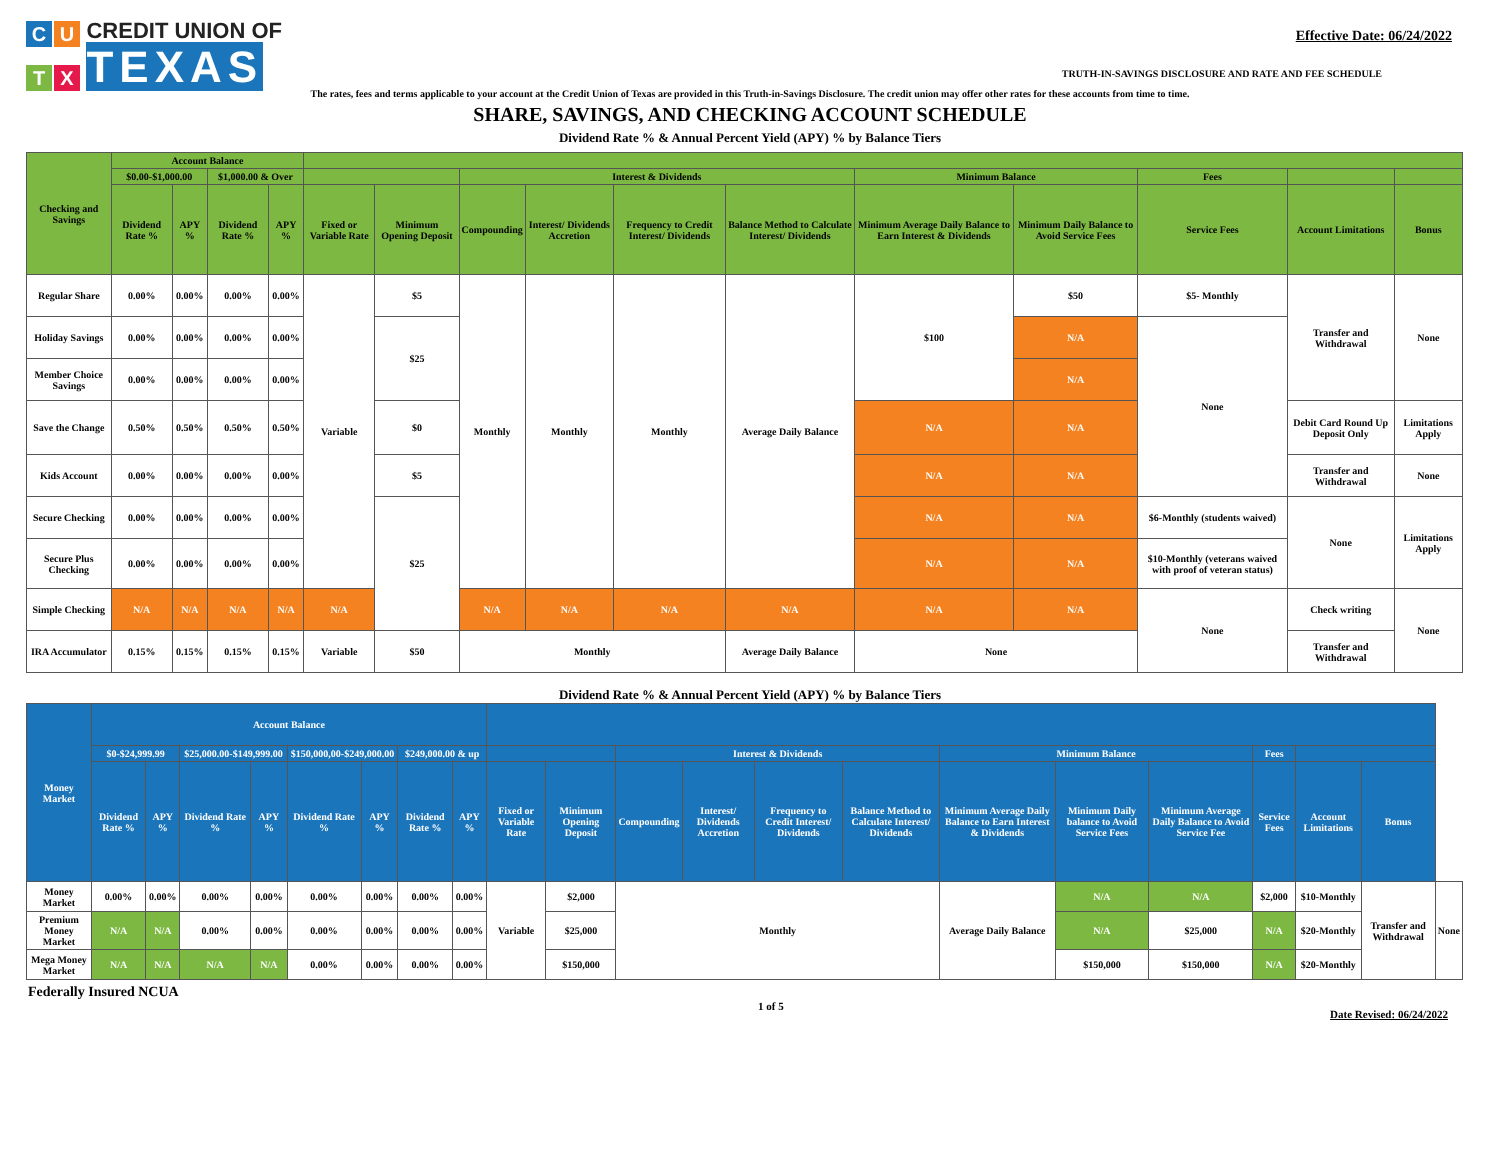C U CREDIT UNION OF
T X TEXAS
Effective Date: 06/24/2022
TRUTH-IN-SAVINGS DISCLOSURE AND RATE AND FEE SCHEDULE
The rates, fees and terms applicable to your account at the Credit Union of Texas are provided in this Truth-in-Savings Disclosure. The credit union may offer other rates for these accounts from time to time.
SHARE, SAVINGS, AND CHECKING ACCOUNT SCHEDULE
Dividend Rate % & Annual Percent Yield (APY) % by Balance Tiers
| Checking and Savings | Account Balance | | | | | | | | | | | | | | |
| --- | --- | --- | --- | --- | --- | --- | --- | --- | --- | --- | --- | --- | --- | --- | --- |
| | $0.00-$1,000.00 | | $1,000.00 & Over | | | | Interest & Dividends | | | | Minimum Balance | | Fees | | |
| | Dividend Rate % | APY % | Dividend Rate % | APY % | Fixed or Variable Rate | Minimum Opening Deposit | Compounding | Interest/ Dividends Accretion | Frequency to Credit Interest/ Dividends | Balance Method to Calculate Interest/ Dividends | Minimum Average Daily Balance to Earn Interest & Dividends | Minimum Daily Balance to Avoid Service Fees | Service Fees | Account Limitations | Bonus |
| Regular Share | 0.00% | 0.00% | 0.00% | 0.00% | Variable | $5 | Monthly | Monthly | Monthly | Average Daily Balance | $100 | $50 | $5- Monthly | Transfer and Withdrawal | None |
| Holiday Savings | 0.00% | 0.00% | 0.00% | 0.00% | | $25 | | | | | | N/A | None | | |
| Member Choice Savings | 0.00% | 0.00% | 0.00% | 0.00% | | | | | | | | N/A | | | |
| Save the Change | 0.50% | 0.50% | 0.50% | 0.50% | | $0 | | | | | N/A | N/A | | Debit Card Round Up Deposit Only | Limitations Apply |
| Kids Account | 0.00% | 0.00% | 0.00% | 0.00% | | $5 | | | | | N/A | N/A | | Transfer and Withdrawal | None |
| Secure Checking | 0.00% | 0.00% | 0.00% | 0.00% | | $25 | | | | | N/A | N/A | $6-Monthly (students waived) | None | Limitations Apply |
| Secure Plus Checking | 0.00% | 0.00% | 0.00% | 0.00% | | | | | | | N/A | N/A | $10-Monthly (veterans waived with proof of veteran status) | | |
| Simple Checking | N/A | N/A | N/A | N/A | N/A | | N/A | N/A | N/A | N/A | N/A | N/A | None | Check writing | None |
| IRA Accumulator | 0.15% | 0.15% | 0.15% | 0.15% | Variable | $50 | Monthly | | | Average Daily Balance | None | | | Transfer and Withdrawal | |
Dividend Rate % & Annual Percent Yield (APY) % by Balance Tiers
| Money Market | Account Balance | | | | | | | | | | | | | | | | | | | | |
| --- | --- | --- | --- | --- | --- | --- | --- | --- | --- | --- | --- | --- | --- | --- | --- | --- | --- | --- | --- | --- | --- |
| | $0-$24,999.99 | | $25,000.00-$149,999.00 | | $150,000,00-$249,000.00 | | $249,000.00 & up | | | | Interest & Dividends | | | | Minimum Balance | | | Fees | | | |
| | Dividend Rate % | APY % | Dividend Rate % | APY % | Dividend Rate % | APY % | Dividend Rate % | APY % | Fixed or Variable Rate | Minimum Opening Deposit | Compounding | Interest/ Dividends Accretion | Frequency to Credit Interest/ Dividends | Balance Method to Calculate Interest/ Dividends | Minimum Average Daily Balance to Earn Interest & Dividends | Minimum Daily balance to Avoid Service Fees | Minimum Average Daily Balance to Avoid Service Fee | Service Fees | Account Limitations | Bonus | |
| Money Market | 0.00% | 0.00% | 0.00% | 0.00% | 0.00% | 0.00% | 0.00% | 0.00% | Variable | $2,000 | Monthly | | | | Average Daily Balance | N/A | N/A | $2,000 | $10-Monthly | Transfer and Withdrawal | None |
| Premium Money Market | N/A | N/A | 0.00% | 0.00% | 0.00% | 0.00% | 0.00% | 0.00% | | $25,000 | | | | | | N/A | $25,000 | N/A | $20-Monthly | | |
| Mega Money Market | N/A | N/A | N/A | N/A | 0.00% | 0.00% | 0.00% | 0.00% | | $150,000 | | | | | | $150,000 | $150,000 | N/A | $20-Monthly | | |
Federally Insured NCUA
1 of 5 Date Revised: 06/24/2022